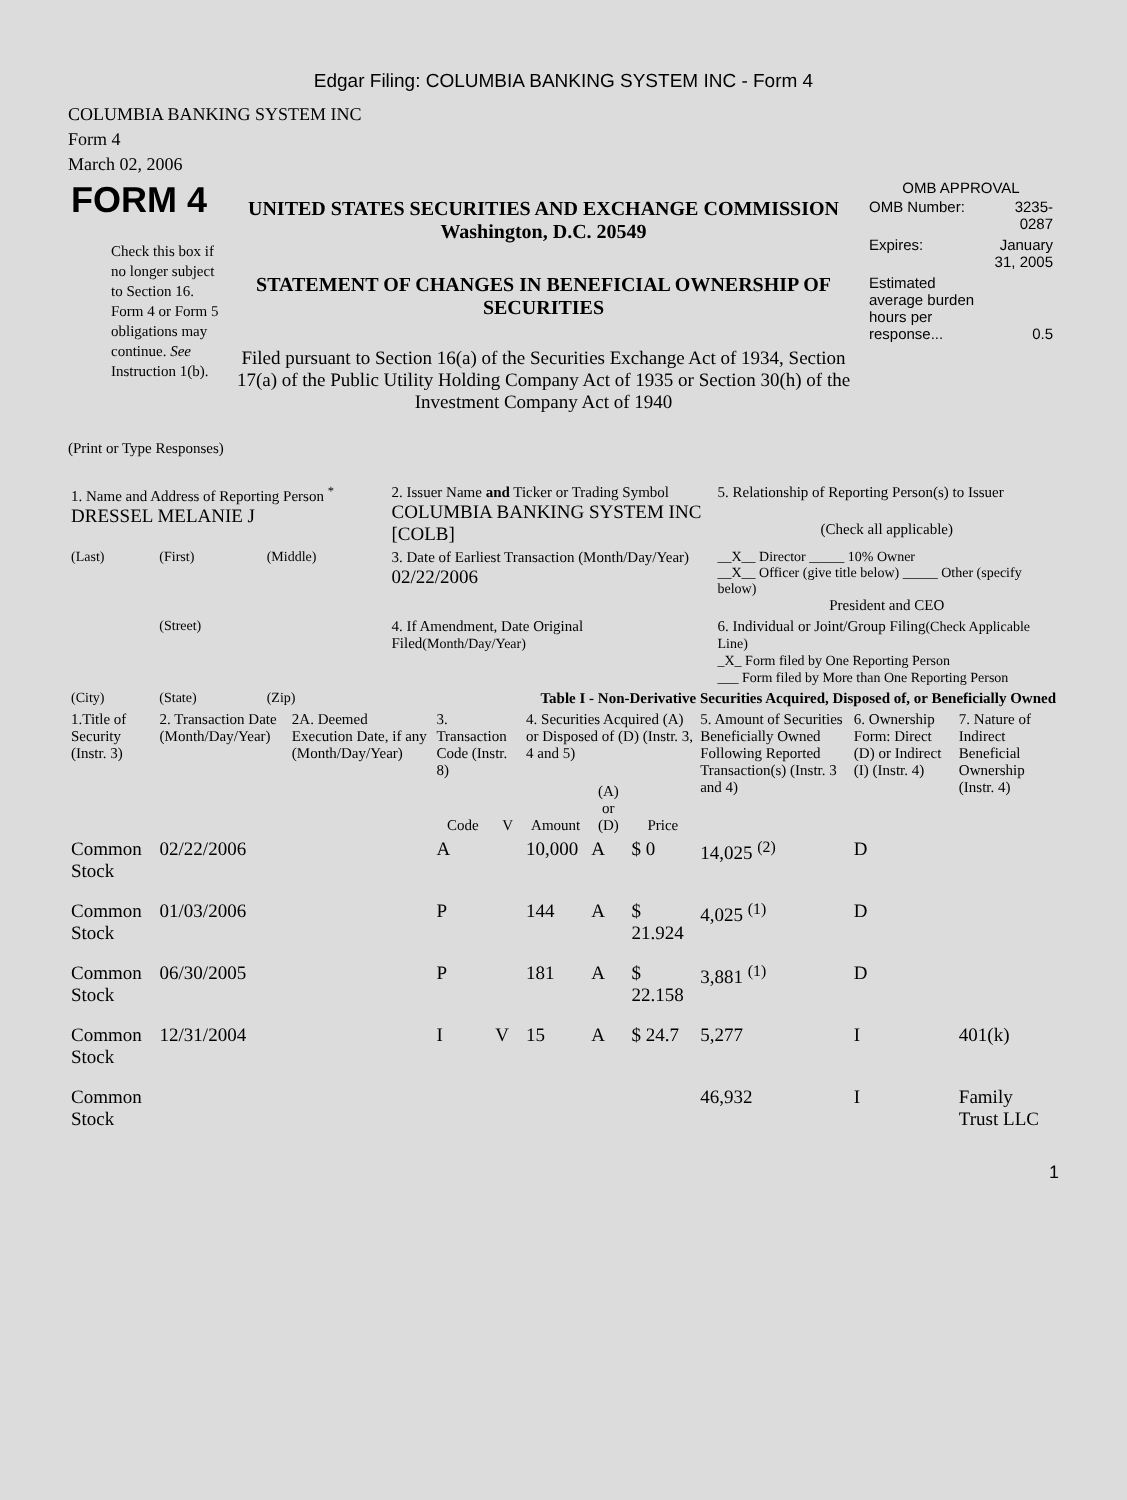Edgar Filing: COLUMBIA BANKING SYSTEM INC - Form 4
COLUMBIA BANKING SYSTEM INC
Form 4
March 02, 2006
| FORM 4 Check this box if no longer subject to Section 16. Form 4 or Form 5 obligations may continue. See Instruction 1(b). | UNITED STATES SECURITIES AND EXCHANGE COMMISSION Washington, D.C. 20549 STATEMENT OF CHANGES IN BENEFICIAL OWNERSHIP OF SECURITIES Filed pursuant to Section 16(a) of the Securities Exchange Act of 1934, Section 17(a) of the Public Utility Holding Company Act of 1935 or Section 30(h) of the Investment Company Act of 1940 | OMB APPROVAL / OMB Number: / 3235-0287 / / Expires: / January 31, 2005 / / Estimated average burden hours per response... / 0.5 / |
(Print or Type Responses)
| 1. Name and Address of Reporting Person <sup>*</sup> DRESSEL MELANIE J | | | 2. Issuer Name and Ticker or Trading Symbol COLUMBIA BANKING SYSTEM INC [COLB] | 5. Relationship of Reporting Person(s) to Issuer (Check all applicable) |
| (Last) | (First) | (Middle) | 3. Date of Earliest Transaction (Month/Day/Year) 02/22/2006 | __X__ Director _____ 10% Owner __X__ Officer (give title below) _____ Other (specify below) President and CEO |
| | (Street) | | 4. If Amendment, Date Original Filed (Month/Day/Year) | 6. Individual or Joint/Group Filing (Check Applicable Line) _X_ Form filed by One Reporting Person ___ Form filed by More than One Reporting Person |
| (City) | (State) | (Zip) | Table I - Non-Derivative Securities Acquired, Disposed of, or Beneficially Owned | |
| 1.Title of Security (Instr. 3) | 2. Transaction Date (Month/Day/Year) | 2A. Deemed Execution Date, if any (Month/Day/Year) | 3. Transaction Code (Instr. 8) | | 4. Securities Acquired (A) or Disposed of (D) (Instr. 3, 4 and 5) | | | 5. Amount of Securities Beneficially Owned Following Reported Transaction(s) (Instr. 3 and 4) | 6. Ownership Form: Direct (D) or Indirect (I) (Instr. 4) | 7. Nature of Indirect Beneficial Ownership (Instr. 4) |
| --- | --- | --- | --- | --- | --- | --- | --- | --- | --- | --- |
| | | | Code | V | Amount | (A) or (D) | Price | | | |
| Common Stock | 02/22/2006 | | A | | 10,000 | A | $ 0 | 14,025 <sup>(2)</sup> | D | |
| Common Stock | 01/03/2006 | | P | | 144 | A | $ 21.924 | 4,025 <sup>(1)</sup> | D | |
| Common Stock | 06/30/2005 | | P | | 181 | A | $ 22.158 | 3,881 <sup>(1)</sup> | D | |
| Common Stock | 12/31/2004 | | I | V | 15 | A | $ 24.7 | 5,277 | I | 401(k) |
| Common Stock | | | | | | | | 46,932 | I | Family Trust LLC |
1